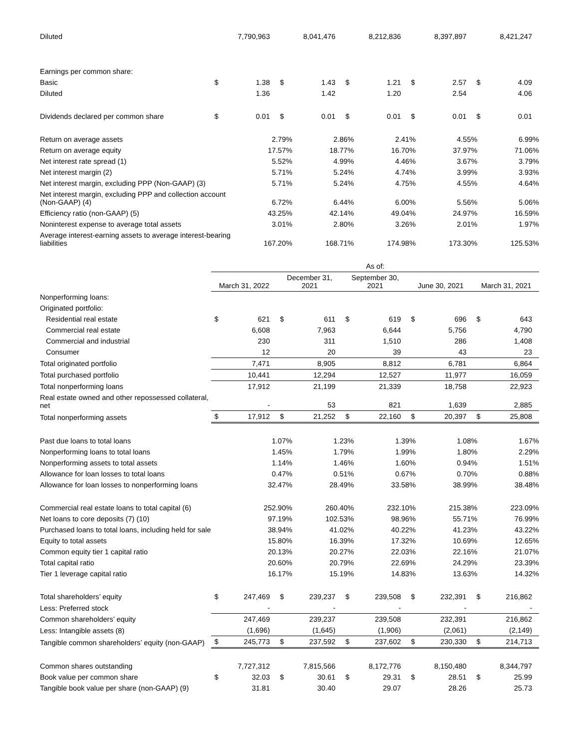| Diluted | | 7,790,963 | | 8,041,476 | | 8,212,836 | | 8,397,897 | | 8,421,247 |
| Earnings per common share: | | | | | | | | | | |
| Basic | $ | 1.38 | $ | 1.43 | $ | 1.21 | $ | 2.57 | $ | 4.09 |
| Diluted | | 1.36 | | 1.42 | | 1.20 | | 2.54 | | 4.06 |
| Dividends declared per common share | $ | 0.01 | $ | 0.01 | $ | 0.01 | $ | 0.01 | $ | 0.01 |
| Return on average assets | 2.79% | 2.86% | 2.41% | 4.55% | 6.99% |
| Return on average equity | 17.57% | 18.77% | 16.70% | 37.97% | 71.06% |
| Net interest rate spread (1) | 5.52% | 4.99% | 4.46% | 3.67% | 3.79% |
| Net interest margin (2) | 5.71% | 5.24% | 4.74% | 3.99% | 3.93% |
| Net interest margin, excluding PPP (Non-GAAP) (3) | 5.71% | 5.24% | 4.75% | 4.55% | 4.64% |
| Net interest margin, excluding PPP and collection account (Non-GAAP) (4) | 6.72% | 6.44% | 6.00% | 5.56% | 5.06% |
| Efficiency ratio (non-GAAP) (5) | 43.25% | 42.14% | 49.04% | 24.97% | 16.59% |
| Noninterest expense to average total assets | 3.01% | 2.80% | 3.26% | 2.01% | 1.97% |
| Average interest-earning assets to average interest-bearing liabilities | 167.20% | 168.71% | 174.98% | 173.30% | 125.53% |
| | As of: | | | | | | | | | |
| | March 31, 2022 | | December 31, 2021 | | September 30, 2021 | | June 30, 2021 | | March 31, 2021 | |
| Nonperforming loans: | | | | | | | | | | |
| Originated portfolio: | | | | | | | | | | |
| Residential real estate | $ | 621 | $ | 611 | $ | 619 | $ | 696 | $ | 643 |
| Commercial real estate | | 6,608 | | 7,963 | | 6,644 | | 5,756 | | 4,790 |
| Commercial and industrial | | 230 | | 311 | | 1,510 | | 286 | | 1,408 |
| Consumer | | 12 | | 20 | | 39 | | 43 | | 23 |
| Total originated portfolio | | 7,471 | | 8,905 | | 8,812 | | 6,781 | | 6,864 |
| Total purchased portfolio | | 10,441 | | 12,294 | | 12,527 | | 11,977 | | 16,059 |
| Total nonperforming loans | | 17,912 | | 21,199 | | 21,339 | | 18,758 | | 22,923 |
| Real estate owned and other repossessed collateral, net | | - | | 53 | | 821 | | 1,639 | | 2,885 |
| Total nonperforming assets | $ | 17,912 | $ | 21,252 | $ | 22,160 | $ | 20,397 | $ | 25,808 |
| Past due loans to total loans | 1.07% | 1.23% | 1.39% | 1.08% | 1.67% |
| Nonperforming loans to total loans | 1.45% | 1.79% | 1.99% | 1.80% | 2.29% |
| Nonperforming assets to total assets | 1.14% | 1.46% | 1.60% | 0.94% | 1.51% |
| Allowance for loan losses to total loans | 0.47% | 0.51% | 0.67% | 0.70% | 0.88% |
| Allowance for loan losses to nonperforming loans | 32.47% | 28.49% | 33.58% | 38.99% | 38.48% |
| Commercial real estate loans to total capital (6) | 252.90% | 260.40% | 232.10% | 215.38% | 223.09% |
| Net loans to core deposits (7) (10) | 97.19% | 102.53% | 98.96% | 55.71% | 76.99% |
| Purchased loans to total loans, including held for sale | 38.94% | 41.02% | 40.22% | 41.23% | 43.22% |
| Equity to total assets | 15.80% | 16.39% | 17.32% | 10.69% | 12.65% |
| Common equity tier 1 capital ratio | 20.13% | 20.27% | 22.03% | 22.16% | 21.07% |
| Total capital ratio | 20.60% | 20.79% | 22.69% | 24.29% | 23.39% |
| Tier 1 leverage capital ratio | 16.17% | 15.19% | 14.83% | 13.63% | 14.32% |
| Total shareholders’ equity | $ | 247,469 | $ | 239,237 | $ | 239,508 | $ | 232,391 | $ | 216,862 |
| Less: Preferred stock | | - | | - | | - | | - | | - |
| Common shareholders’ equity | | 247,469 | | 239,237 | | 239,508 | | 232,391 | | 216,862 |
| Less: Intangible assets (8) | | (1,696) | | (1,645) | | (1,906) | | (2,061) | | (2,149) |
| Tangible common shareholders’ equity (non-GAAP) | $ | 245,773 | $ | 237,592 | $ | 237,602 | $ | 230,330 | $ | 214,713 |
| Common shares outstanding | | 7,727,312 | | 7,815,566 | | 8,172,776 | | 8,150,480 | | 8,344,797 |
| Book value per common share | $ | 32.03 | $ | 30.61 | $ | 29.31 | $ | 28.51 | $ | 25.99 |
| Tangible book value per share (non-GAAP) (9) | | 31.81 | | 30.40 | | 29.07 | | 28.26 | | 25.73 |